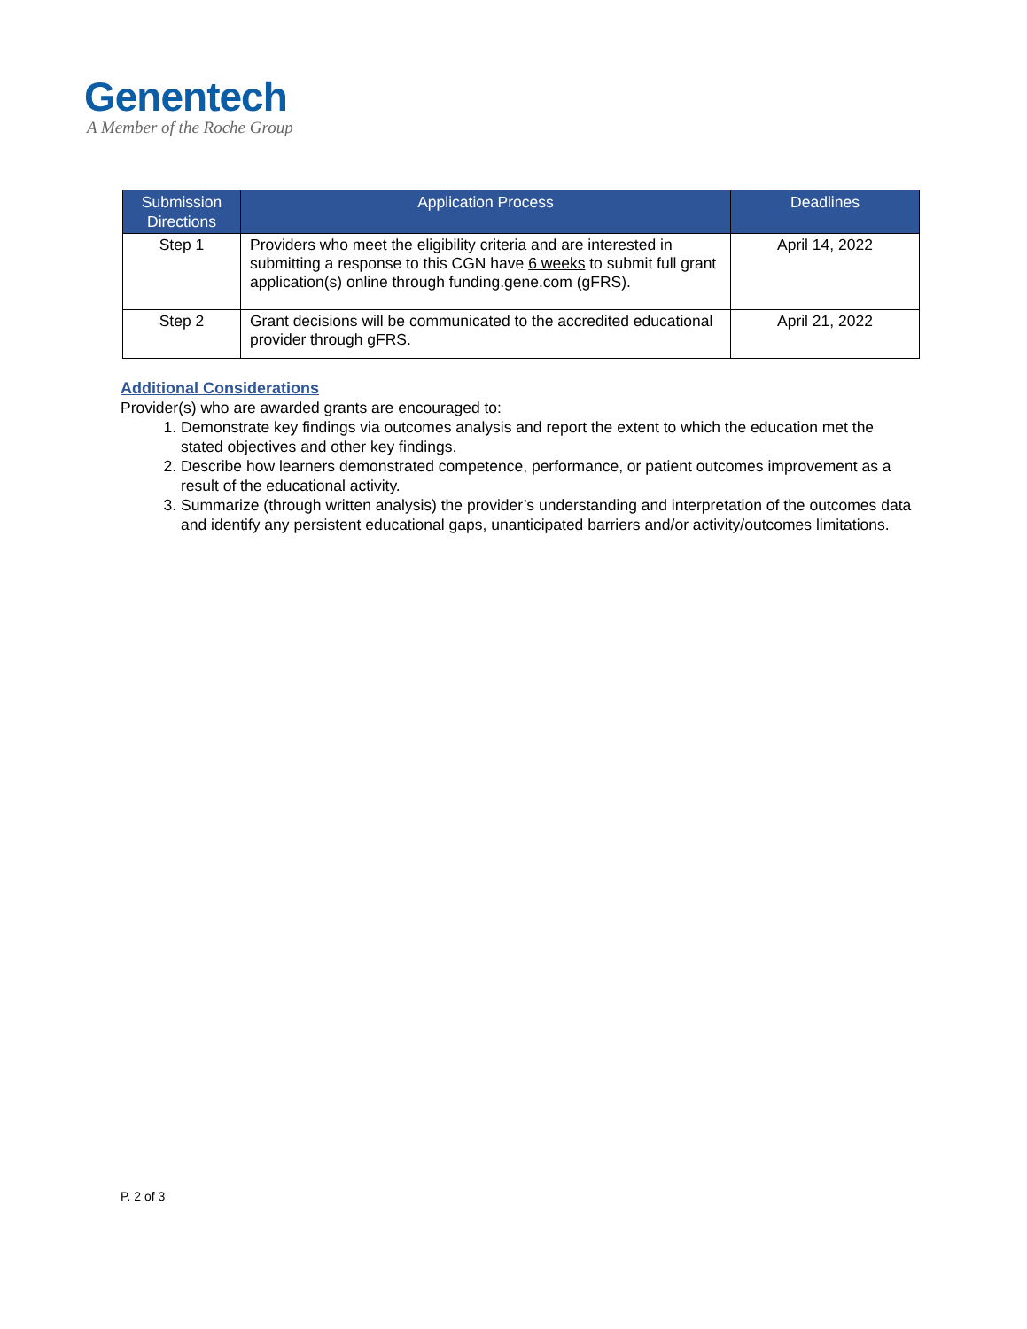Genentech
A Member of the Roche Group
| Submission Directions | Application Process | Deadlines |
| --- | --- | --- |
| Step 1 | Providers who meet the eligibility criteria and are interested in submitting a response to this CGN have 6 weeks to submit full grant application(s) online through funding.gene.com (gFRS). | April 14, 2022 |
| Step 2 | Grant decisions will be communicated to the accredited educational provider through gFRS. | April 21, 2022 |
Additional Considerations
Provider(s) who are awarded grants are encouraged to:
1. Demonstrate key findings via outcomes analysis and report the extent to which the education met the stated objectives and other key findings.
2. Describe how learners demonstrated competence, performance, or patient outcomes improvement as a result of the educational activity.
3. Summarize (through written analysis) the provider’s understanding and interpretation of the outcomes data and identify any persistent educational gaps, unanticipated barriers and/or activity/outcomes limitations.
P. 2 of 3